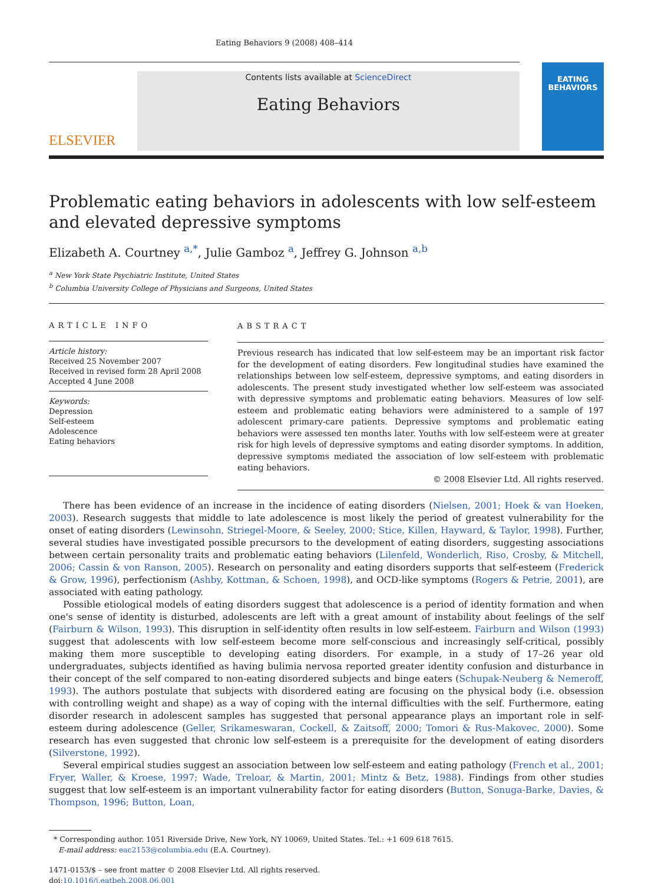Eating Behaviors 9 (2008) 408–414
ELSEVIER
Contents lists available at ScienceDirect
Eating Behaviors
EATING
BEHAVIORS
Problematic eating behaviors in adolescents with low self-esteem and elevated depressive symptoms
Elizabeth A. Courtney <sup>a,*</sup>, Julie Gamboz <sup>a</sup>, Jeffrey G. Johnson <sup>a,b</sup>
<sup>a</sup> New York State Psychiatric Institute, United States
<sup>b</sup> Columbia University College of Physicians and Surgeons, United States
ARTICLE INFO
Article history:
Received 25 November 2007
Received in revised form 28 April 2008
Accepted 4 June 2008
Keywords:
Depression
Self-esteem
Adolescence
Eating behaviors
ABSTRACT
Previous research has indicated that low self-esteem may be an important risk factor for the development of eating disorders. Few longitudinal studies have examined the relationships between low self-esteem, depressive symptoms, and eating disorders in adolescents. The present study investigated whether low self-esteem was associated with depressive symptoms and problematic eating behaviors. Measures of low self-esteem and problematic eating behaviors were administered to a sample of 197 adolescent primary-care patients. Depressive symptoms and problematic eating behaviors were assessed ten months later. Youths with low self-esteem were at greater risk for high levels of depressive symptoms and eating disorder symptoms. In addition, depressive symptoms mediated the association of low self-esteem with problematic eating behaviors.
© 2008 Elsevier Ltd. All rights reserved.
There has been evidence of an increase in the incidence of eating disorders (Nielsen, 2001; Hoek & van Hoeken, 2003). Research suggests that middle to late adolescence is most likely the period of greatest vulnerability for the onset of eating disorders (Lewinsohn, Striegel-Moore, & Seeley, 2000; Stice, Killen, Hayward, & Taylor, 1998). Further, several studies have investigated possible precursors to the development of eating disorders, suggesting associations between certain personality traits and problematic eating behaviors (Lilenfeld, Wonderlich, Riso, Crosby, & Mitchell, 2006; Cassin & von Ranson, 2005). Research on personality and eating disorders supports that self-esteem (Frederick & Grow, 1996), perfectionism (Ashby, Kottman, & Schoen, 1998), and OCD-like symptoms (Rogers & Petrie, 2001), are associated with eating pathology.
Possible etiological models of eating disorders suggest that adolescence is a period of identity formation and when one's sense of identity is disturbed, adolescents are left with a great amount of instability about feelings of the self (Fairburn & Wilson, 1993). This disruption in self-identity often results in low self-esteem. Fairburn and Wilson (1993) suggest that adolescents with low self-esteem become more self-conscious and increasingly self-critical, possibly making them more susceptible to developing eating disorders. For example, in a study of 17–26 year old undergraduates, subjects identified as having bulimia nervosa reported greater identity confusion and disturbance in their concept of the self compared to non-eating disordered subjects and binge eaters (Schupak-Neuberg & Nemeroff, 1993). The authors postulate that subjects with disordered eating are focusing on the physical body (i.e. obsession with controlling weight and shape) as a way of coping with the internal difficulties with the self. Furthermore, eating disorder research in adolescent samples has suggested that personal appearance plays an important role in self-esteem during adolescence (Geller, Srikameswaran, Cockell, & Zaitsoff, 2000; Tomori & Rus-Makovec, 2000). Some research has even suggested that chronic low self-esteem is a prerequisite for the development of eating disorders (Silverstone, 1992).
Several empirical studies suggest an association between low self-esteem and eating pathology (French et al., 2001; Fryer, Waller, & Kroese, 1997; Wade, Treloar, & Martin, 2001; Mintz & Betz, 1988). Findings from other studies suggest that low self-esteem is an important vulnerability factor for eating disorders (Button, Sonuga-Barke, Davies, & Thompson, 1996; Button, Loan,
* Corresponding author. 1051 Riverside Drive, New York, NY 10069, United States. Tel.: +1 609 618 7615.
E-mail address: eac2153@columbia.edu (E.A. Courtney).
1471-0153/$ – see front matter © 2008 Elsevier Ltd. All rights reserved.
doi:10.1016/j.eatbeh.2008.06.001